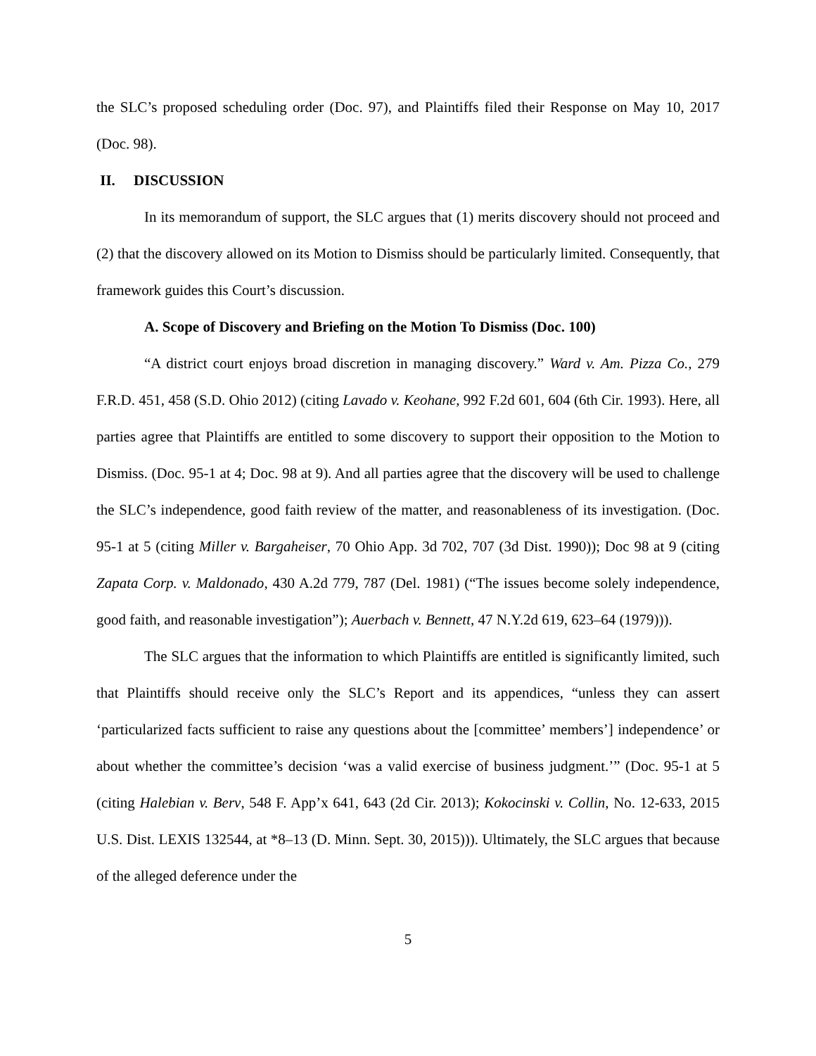the SLC’s proposed scheduling order (Doc. 97), and Plaintiffs filed their Response on May 10, 2017 (Doc. 98).
II. DISCUSSION
In its memorandum of support, the SLC argues that (1) merits discovery should not proceed and (2) that the discovery allowed on its Motion to Dismiss should be particularly limited. Consequently, that framework guides this Court’s discussion.
A. Scope of Discovery and Briefing on the Motion To Dismiss (Doc. 100)
“A district court enjoys broad discretion in managing discovery.” Ward v. Am. Pizza Co., 279 F.R.D. 451, 458 (S.D. Ohio 2012) (citing Lavado v. Keohane, 992 F.2d 601, 604 (6th Cir. 1993). Here, all parties agree that Plaintiffs are entitled to some discovery to support their opposition to the Motion to Dismiss. (Doc. 95-1 at 4; Doc. 98 at 9). And all parties agree that the discovery will be used to challenge the SLC’s independence, good faith review of the matter, and reasonableness of its investigation. (Doc. 95-1 at 5 (citing Miller v. Bargaheiser, 70 Ohio App. 3d 702, 707 (3d Dist. 1990)); Doc 98 at 9 (citing Zapata Corp. v. Maldonado, 430 A.2d 779, 787 (Del. 1981) (“The issues become solely independence, good faith, and reasonable investigation”); Auerbach v. Bennett, 47 N.Y.2d 619, 623–64 (1979))).
The SLC argues that the information to which Plaintiffs are entitled is significantly limited, such that Plaintiffs should receive only the SLC’s Report and its appendices, “unless they can assert ‘particularized facts sufficient to raise any questions about the [committee’ members’] independence’ or about whether the committee’s decision ‘was a valid exercise of business judgment.’” (Doc. 95-1 at 5 (citing Halebian v. Berv, 548 F. App’x 641, 643 (2d Cir. 2013); Kokocinski v. Collin, No. 12-633, 2015 U.S. Dist. LEXIS 132544, at *8–13 (D. Minn. Sept. 30, 2015))). Ultimately, the SLC argues that because of the alleged deference under the
5